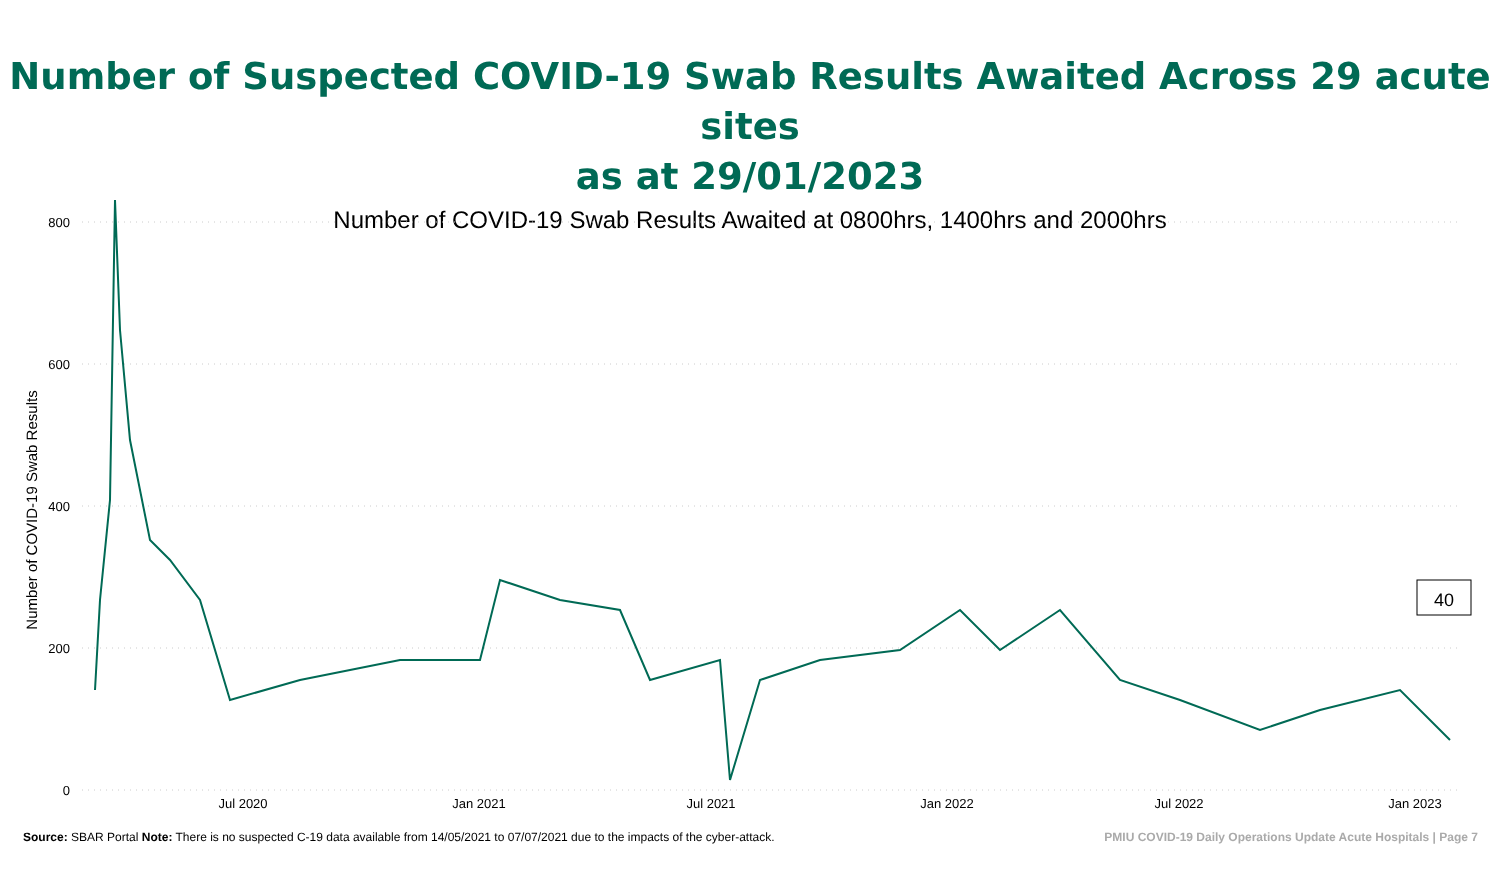Number of Suspected COVID-19 Swab Results Awaited Across 29 acute sites
as at 29/01/2023
Number of COVID-19 Swab Results Awaited at 0800hrs, 1400hrs and 2000hrs
800
600
400
200
0
Number of COVID-19 Swab Results
Jul 2020
Jan 2021
Jul 2021
Jan 2022
Jul 2022
Jan 2023
40
Source: SBAR Portal Note: There is no suspected C-19 data available from 14/05/2021 to 07/07/2021 due to the impacts of the cyber-attack. PMIU COVID-19 Daily Operations Update Acute Hospitals | Page 7